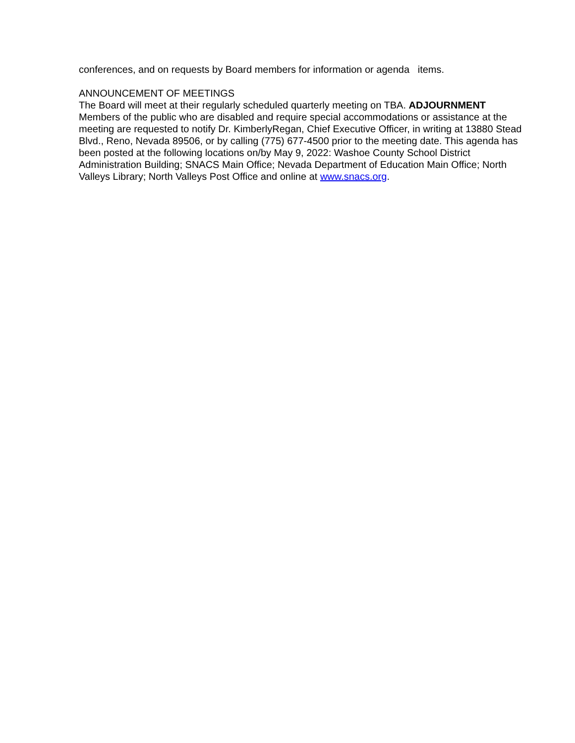conferences, and on requests by Board members for information or agenda items.
ANNOUNCEMENT OF MEETINGS
The Board will meet at their regularly scheduled quarterly meeting on TBA. ADJOURNMENT Members of the public who are disabled and require special accommodations or assistance at the meeting are requested to notify Dr. KimberlyRegan, Chief Executive Officer, in writing at 13880 Stead Blvd., Reno, Nevada 89506, or by calling (775) 677-4500 prior to the meeting date. This agenda has been posted at the following locations on/by May 9, 2022: Washoe County School District Administration Building; SNACS Main Office; Nevada Department of Education Main Office; North Valleys Library; North Valleys Post Office and online at www.snacs.org.